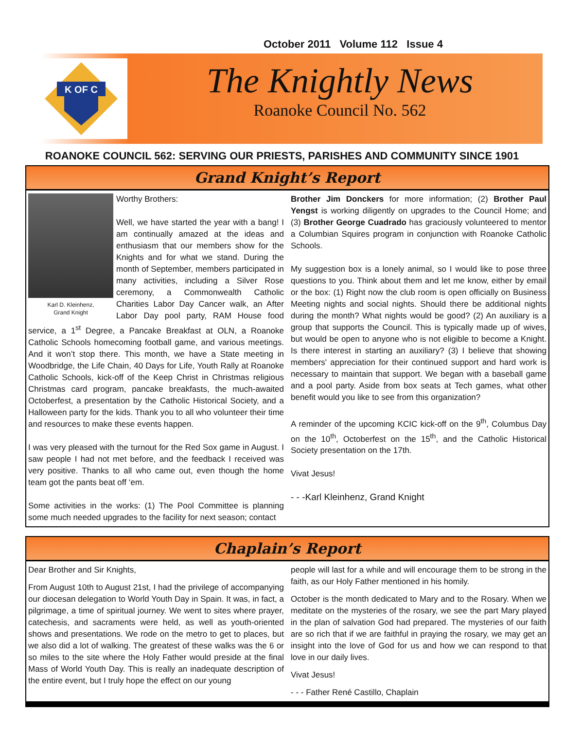October 2011 Volume 112 Issue 4
K OF C
The Knightly News
Roanoke Council No. 562
ROANOKE COUNCIL 562: SERVING OUR PRIESTS, PARISHES AND COMMUNITY SINCE 1901
Grand Knight’s Report
Karl D. Kleinhenz,
Grand Knight
Worthy Brothers:
Well, we have started the year with a bang! I am continually amazed at the ideas and enthusiasm that our members show for the Knights and for what we stand. During the month of September, members participated in many activities, including a Silver Rose ceremony, a Commonwealth Catholic Charities Labor Day Cancer walk, an After Labor Day pool party, RAM House food service, a 1<sup>st</sup> Degree, a Pancake Breakfast at OLN, a Roanoke Catholic Schools homecoming football game, and various meetings. And it won’t stop there. This month, we have a State meeting in Woodbridge, the Life Chain, 40 Days for Life, Youth Rally at Roanoke Catholic Schools, kick-off of the Keep Christ in Christmas religious Christmas card program, pancake breakfasts, the much-awaited Octoberfest, a presentation by the Catholic Historical Society, and a Halloween party for the kids. Thank you to all who volunteer their time and resources to make these events happen.
I was very pleased with the turnout for the Red Sox game in August. I saw people I had not met before, and the feedback I received was very positive. Thanks to all who came out, even though the home team got the pants beat off ‘em.
Some activities in the works: (1) The Pool Committee is planning some much needed upgrades to the facility for next season; contact
Brother Jim Donckers for more information; (2) Brother Paul Yengst is working diligently on upgrades to the Council Home; and (3) Brother George Cuadrado has graciously volunteered to mentor a Columbian Squires program in conjunction with Roanoke Catholic Schools.
My suggestion box is a lonely animal, so I would like to pose three questions to you. Think about them and let me know, either by email or the box: (1) Right now the club room is open officially on Business Meeting nights and social nights. Should there be additional nights during the month? What nights would be good? (2) An auxiliary is a group that supports the Council. This is typically made up of wives, but would be open to anyone who is not eligible to become a Knight. Is there interest in starting an auxiliary? (3) I believe that showing members' appreciation for their continued support and hard work is necessary to maintain that support. We began with a baseball game and a pool party. Aside from box seats at Tech games, what other benefit would you like to see from this organization?
A reminder of the upcoming KCIC kick-off on the 9<sup>th</sup>, Columbus Day on the 10<sup>th</sup>, Octoberfest on the 15<sup>th</sup>, and the Catholic Historical Society presentation on the 17th.
Vivat Jesus!
- - -Karl Kleinhenz, Grand Knight
Chaplain’s Report
Dear Brother and Sir Knights,
From August 10th to August 21st, I had the privilege of accompanying our diocesan delegation to World Youth Day in Spain. It was, in fact, a pilgrimage, a time of spiritual journey. We went to sites where prayer, catechesis, and sacraments were held, as well as youth-oriented shows and presentations. We rode on the metro to get to places, but we also did a lot of walking. The greatest of these walks was the 6 or so miles to the site where the Holy Father would preside at the final Mass of World Youth Day. This is really an inadequate description of the entire event, but I truly hope the effect on our young
people will last for a while and will encourage them to be strong in the faith, as our Holy Father mentioned in his homily.
October is the month dedicated to Mary and to the Rosary. When we meditate on the mysteries of the rosary, we see the part Mary played in the plan of salvation God had prepared. The mysteries of our faith are so rich that if we are faithful in praying the rosary, we may get an insight into the love of God for us and how we can respond to that love in our daily lives.
Vivat Jesus!
- - - Father René Castillo, Chaplain